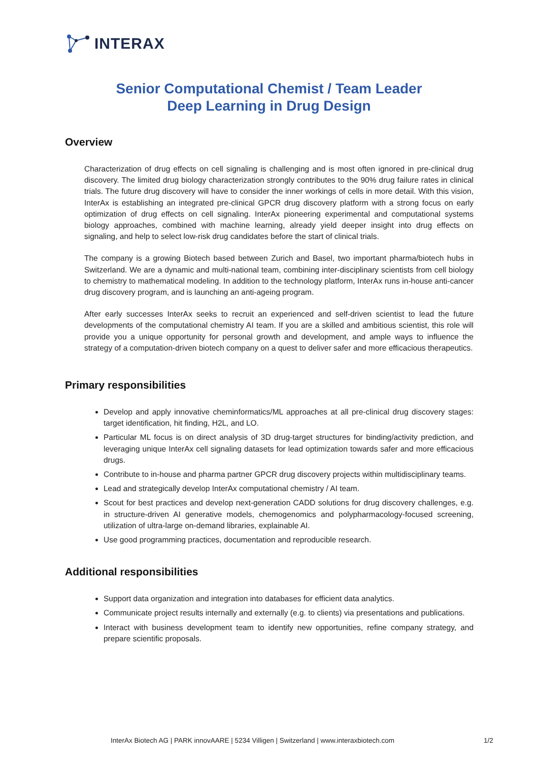INTERAX
Senior Computational Chemist / Team Leader
Deep Learning in Drug Design
Overview
Characterization of drug effects on cell signaling is challenging and is most often ignored in pre-clinical drug discovery. The limited drug biology characterization strongly contributes to the 90% drug failure rates in clinical trials. The future drug discovery will have to consider the inner workings of cells in more detail. With this vision, InterAx is establishing an integrated pre-clinical GPCR drug discovery platform with a strong focus on early optimization of drug effects on cell signaling. InterAx pioneering experimental and computational systems biology approaches, combined with machine learning, already yield deeper insight into drug effects on signaling, and help to select low-risk drug candidates before the start of clinical trials.
The company is a growing Biotech based between Zurich and Basel, two important pharma/biotech hubs in Switzerland. We are a dynamic and multi-national team, combining inter-disciplinary scientists from cell biology to chemistry to mathematical modeling. In addition to the technology platform, InterAx runs in-house anti-cancer drug discovery program, and is launching an anti-ageing program.
After early successes InterAx seeks to recruit an experienced and self-driven scientist to lead the future developments of the computational chemistry AI team. If you are a skilled and ambitious scientist, this role will provide you a unique opportunity for personal growth and development, and ample ways to influence the strategy of a computation-driven biotech company on a quest to deliver safer and more efficacious therapeutics.
Primary responsibilities
Develop and apply innovative cheminformatics/ML approaches at all pre-clinical drug discovery stages: target identification, hit finding, H2L, and LO.
Particular ML focus is on direct analysis of 3D drug-target structures for binding/activity prediction, and leveraging unique InterAx cell signaling datasets for lead optimization towards safer and more efficacious drugs.
Contribute to in-house and pharma partner GPCR drug discovery projects within multidisciplinary teams.
Lead and strategically develop InterAx computational chemistry / AI team.
Scout for best practices and develop next-generation CADD solutions for drug discovery challenges, e.g. in structure-driven AI generative models, chemogenomics and polypharmacology-focused screening, utilization of ultra-large on-demand libraries, explainable AI.
Use good programming practices, documentation and reproducible research.
Additional responsibilities
Support data organization and integration into databases for efficient data analytics.
Communicate project results internally and externally (e.g. to clients) via presentations and publications.
Interact with business development team to identify new opportunities, refine company strategy, and prepare scientific proposals.
InterAx Biotech AG | PARK innovAARE | 5234 Villigen | Switzerland | www.interaxbiotech.com
1/2